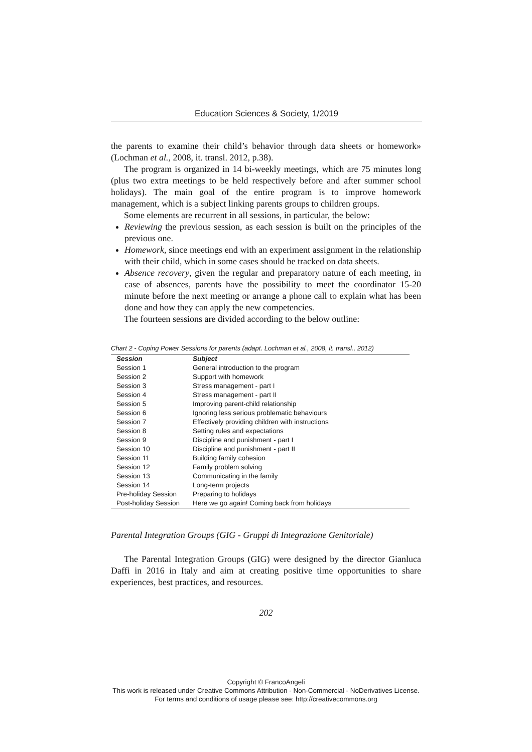Education Sciences & Society, 1/2019
the parents to examine their child’s behavior through data sheets or homework» (Lochman et al., 2008, it. transl. 2012, p.38).
The program is organized in 14 bi-weekly meetings, which are 75 minutes long (plus two extra meetings to be held respectively before and after summer school holidays). The main goal of the entire program is to improve homework management, which is a subject linking parents groups to children groups.
Some elements are recurrent in all sessions, in particular, the below:
Reviewing the previous session, as each session is built on the principles of the previous one.
Homework, since meetings end with an experiment assignment in the relationship with their child, which in some cases should be tracked on data sheets.
Absence recovery, given the regular and preparatory nature of each meeting, in case of absences, parents have the possibility to meet the coordinator 15-20 minute before the next meeting or arrange a phone call to explain what has been done and how they can apply the new competencies.
The fourteen sessions are divided according to the below outline:
Chart 2 - Coping Power Sessions for parents (adapt. Lochman et al., 2008, it. transl., 2012)
| Session | Subject |
| --- | --- |
| Session 1 | General introduction to the program |
| Session 2 | Support with homework |
| Session 3 | Stress management - part I |
| Session 4 | Stress management - part II |
| Session 5 | Improving parent-child relationship |
| Session 6 | Ignoring less serious problematic behaviours |
| Session 7 | Effectively providing children with instructions |
| Session 8 | Setting rules and expectations |
| Session 9 | Discipline and punishment - part I |
| Session 10 | Discipline and punishment - part II |
| Session 11 | Building family cohesion |
| Session 12 | Family problem solving |
| Session 13 | Communicating in the family |
| Session 14 | Long-term projects |
| Pre-holiday Session | Preparing to holidays |
| Post-holiday Session | Here we go again! Coming back from holidays |
Parental Integration Groups (GIG - Gruppi di Integrazione Genitoriale)
The Parental Integration Groups (GIG) were designed by the director Gianluca Daffi in 2016 in Italy and aim at creating positive time opportunities to share experiences, best practices, and resources.
202
Copyright © FrancoAngeli
This work is released under Creative Commons Attribution - Non-Commercial - NoDerivatives License.
For terms and conditions of usage please see: http://creativecommons.org